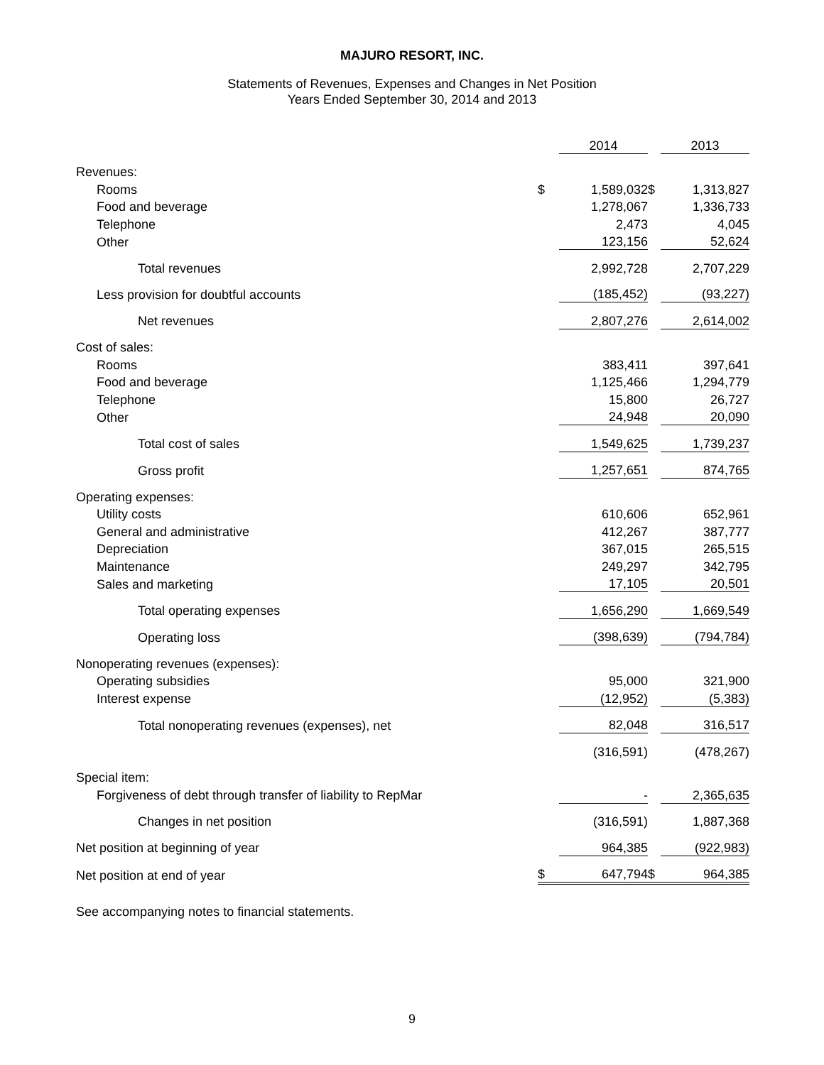MAJURO RESORT, INC.
Statements of Revenues, Expenses and Changes in Net Position
Years Ended September 30, 2014 and 2013
| | | 2014 | | 2013 |
| Revenues: | | | | |
| Rooms | $ | 1,589,032 | $ | 1,313,827 |
| Food and beverage | | 1,278,067 | | 1,336,733 |
| Telephone | | 2,473 | | 4,045 |
| Other | | 123,156 | | 52,624 |
| Total revenues | | 2,992,728 | | 2,707,229 |
| Less provision for doubtful accounts | | (185,452) | | (93,227) |
| Net revenues | | 2,807,276 | | 2,614,002 |
| Cost of sales: | | | | |
| Rooms | | 383,411 | | 397,641 |
| Food and beverage | | 1,125,466 | | 1,294,779 |
| Telephone | | 15,800 | | 26,727 |
| Other | | 24,948 | | 20,090 |
| Total cost of sales | | 1,549,625 | | 1,739,237 |
| Gross profit | | 1,257,651 | | 874,765 |
| Operating expenses: | | | | |
| Utility costs | | 610,606 | | 652,961 |
| General and administrative | | 412,267 | | 387,777 |
| Depreciation | | 367,015 | | 265,515 |
| Maintenance | | 249,297 | | 342,795 |
| Sales and marketing | | 17,105 | | 20,501 |
| Total operating expenses | | 1,656,290 | | 1,669,549 |
| Operating loss | | (398,639) | | (794,784) |
| Nonoperating revenues (expenses): | | | | |
| Operating subsidies | | 95,000 | | 321,900 |
| Interest expense | | (12,952) | | (5,383) |
| Total nonoperating revenues (expenses), net | | 82,048 | | 316,517 |
| | | (316,591) | | (478,267) |
| Special item: | | | | |
| Forgiveness of debt through transfer of liability to RepMar | | - | | 2,365,635 |
| Changes in net position | | (316,591) | | 1,887,368 |
| Net position at beginning of year | | 964,385 | | (922,983) |
| Net position at end of year | $ | 647,794 | $ | 964,385 |
See accompanying notes to financial statements.
9